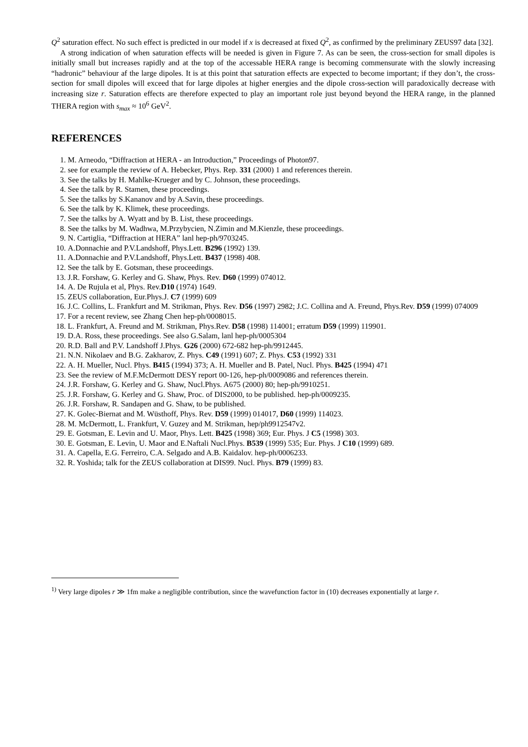Q<sup>2</sup> saturation effect. No such effect is predicted in our model if x is decreased at fixed Q<sup>2</sup>, as confirmed by the preliminary ZEUS97 data [32].
A strong indication of when saturation effects will be needed is given in Figure 7. As can be seen, the cross-section for small dipoles is initially small but increases rapidly and at the top of the accessable HERA range is becoming commensurate with the slowly increasing “hadronic” behaviour af the large dipoles. It is at this point that saturation effects are expected to become important; if they don’t, the cross-section for small dipoles will exceed that for large dipoles at higher energies and the dipole cross-section will paradoxically decrease with increasing size r. Saturation effects are therefore expected to play an important role just beyond beyond the HERA range, in the planned THERA region with s<sub>max</sub> ≈ 10<sup>6</sup> GeV<sup>2</sup>.
REFERENCES
1. M. Arneodo, “Diffraction at HERA - an Introduction,” Proceedings of Photon97.
2. see for example the review of A. Hebecker, Phys. Rep. 331 (2000) 1 and references therein.
3. See the talks by H. Mahlke-Krueger and by C. Johnson, these proceedings.
4. See the talk by R. Stamen, these proceedings.
5. See the talks by S.Kananov and by A.Savin, these proceedings.
6. See the talk by K. Klimek, these proceedings.
7. See the talks by A. Wyatt and by B. List, these proceedings.
8. See the talks by M. Wadhwa, M.Przybycien, N.Zimin and M.Kienzle, these proceedings.
9. N. Cartiglia, “Diffraction at HERA” lanl hep-ph/9703245.
10. A.Donnachie and P.V.Landshoff, Phys.Lett. B296 (1992) 139.
11. A.Donnachie and P.V.Landshoff, Phys.Lett. B437 (1998) 408.
12. See the talk by E. Gotsman, these proceedings.
13. J.R. Forshaw, G. Kerley and G. Shaw, Phys. Rev. D60 (1999) 074012.
14. A. De Rujula et al, Phys. Rev.D10 (1974) 1649.
15. ZEUS collaboration, Eur.Phys.J. C7 (1999) 609
16. J.C. Collins, L. Frankfurt and M. Strikman, Phys. Rev. D56 (1997) 2982; J.C. Collina and A. Freund, Phys.Rev. D59 (1999) 074009
17. For a recent review, see Zhang Chen hep-ph/0008015.
18. L. Frankfurt, A. Freund and M. Strikman, Phys.Rev. D58 (1998) 114001; erratum D59 (1999) 119901.
19. D.A. Ross, these proceedings. See also G.Salam, lanl hep-ph/0005304
20. R.D. Ball and P.V. Landshoff J.Phys. G26 (2000) 672-682 hep-ph/9912445.
21. N.N. Nikolaev and B.G. Zakharov, Z. Phys. C49 (1991) 607; Z. Phys. C53 (1992) 331
22. A. H. Mueller, Nucl. Phys. B415 (1994) 373; A. H. Mueller and B. Patel, Nucl. Phys. B425 (1994) 471
23. See the review of M.F.McDermott DESY report 00-126, hep-ph/0009086 and references therein.
24. J.R. Forshaw, G. Kerley and G. Shaw, Nucl.Phys. A675 (2000) 80; hep-ph/9910251.
25. J.R. Forshaw, G. Kerley and G. Shaw, Proc. of DIS2000, to be published. hep-ph/0009235.
26. J.R. Forshaw, R. Sandapen and G. Shaw, to be published.
27. K. Golec-Biernat and M. Wüsthoff, Phys. Rev. D59 (1999) 014017, D60 (1999) 114023.
28. M. McDermott, L. Frankfurt, V. Guzey and M. Strikman, hep/ph9912547v2.
29. E. Gotsman, E. Levin and U. Maor, Phys. Lett. B425 (1998) 369; Eur. Phys. J C5 (1998) 303.
30. E. Gotsman, E. Levin, U. Maor and E.Naftali Nucl.Phys. B539 (1999) 535; Eur. Phys. J C10 (1999) 689.
31. A. Capella, E.G. Ferreiro, C.A. Selgado and A.B. Kaidalov. hep-ph/0006233.
32. R. Yoshida; talk for the ZEUS collaboration at DIS99. Nucl. Phys. B79 (1999) 83.
<sup>1)</sup> Very large dipoles r ≫ 1fm make a negligible contribution, since the wavefunction factor in (10) decreases exponentially at large r.